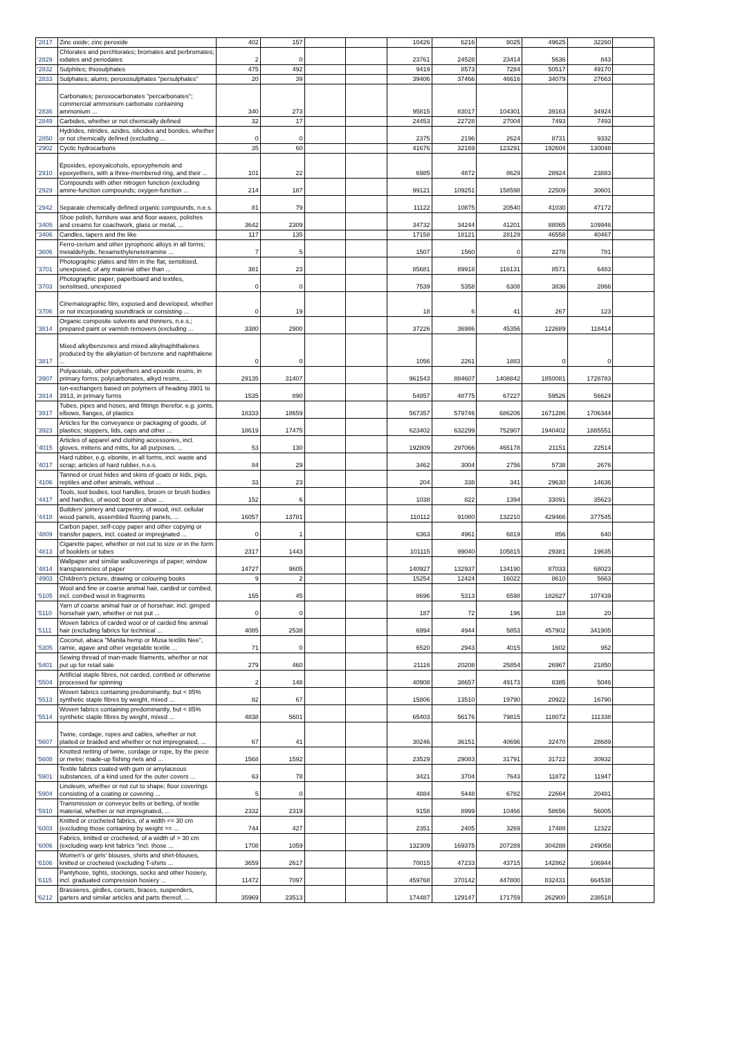| '2817 | Zinc oxide; zinc peroxide | 402 | 157 | | | 10426 | 6216 | 8025 | 49625 | 32260 | |
| '2829 | Chlorates and perchlorates; bromates and perbromates; iodates and periodates | 2 | 0 | | | 23761 | 24528 | 23414 | 5636 | 843 | |
| '2832 | Sulphites; thiosulphates | 475 | 492 | | | 9419 | 8573 | 7284 | 50517 | 49170 | |
| '2833 | Sulphates; alums; peroxosulphates "persulphates" | 20 | 39 | | | 39406 | 37466 | 46616 | 34079 | 27663 | |
| '2836 | Carbonates; peroxocarbonates "percarbonates"; commercial ammonium carbonate containing ammonium ... | 340 | 273 | | | 95815 | 83017 | 104301 | 39163 | 34924 | |
| '2849 | Carbides, whether or not chemically defined | 32 | 17 | | | 24453 | 22728 | 27004 | 7493 | 7493 | |
| '2850 | Hydrides, nitrides, azides, silicides and borides, whether or not chemically defined (excluding ... | 0 | 0 | | | 2375 | 2196 | 2624 | 8731 | 9332 | |
| '2902 | Cyclic hydrocarbons | 35 | 60 | | | 41676 | 32169 | 123291 | 192604 | 130048 | |
| '2910 | Epoxides, epoxyalcohols, epoxyphenols and epoxyethers, with a three-membered ring, and their ... | 101 | 22 | | | 6985 | 4872 | 8629 | 28924 | 23883 | |
| '2929 | Compounds with other nitrogen function (excluding amine-function compounds; oxygen-function ... | 214 | 187 | | | 99121 | 109251 | 158598 | 22509 | 30601 | |
| '2942 | Separate chemically defined organic compounds, n.e.s. | 81 | 79 | | | 11122 | 10875 | 20540 | 41030 | 47172 | |
| '3405 | Shoe polish, furniture wax and floor waxes, polishes and creams for coachwork, glass or metal, ... | 3642 | 2309 | | | 34732 | 34244 | 41201 | 88065 | 109946 | |
| '3406 | Candles, tapers and the like | 117 | 135 | | | 17158 | 18121 | 28129 | 46558 | 40467 | |
| '3606 | Ferro-cerium and other pyrophoric alloys in all forms; metaldehyde, hexamethylenetetramine ... | 7 | 5 | | | 1507 | 1560 | 0 | 2278 | 781 | |
| '3701 | Photographic plates and film in the flat, sensitised, unexposed, of any material other than ... | 381 | 23 | | | 85681 | 89918 | 116131 | 8571 | 6483 | |
| '3703 | Photographic paper, paperboard and textiles, sensitised, unexposed | 0 | 0 | | | 7539 | 5358 | 6308 | 3836 | 2866 | |
| '3706 | Cinematographic film, exposed and developed, whether or not incorporating soundtrack or consisting ... | 0 | 19 | | | 18 | 6 | 41 | 267 | 123 | |
| '3814 | Organic composite solvents and thinners, n.e.s.; prepared paint or varnish removers (excluding ... | 3380 | 2900 | | | 37226 | 36986 | 45356 | 122689 | 118414 | |
| '3817 | Mixed alkylbenzenes and mixed alkylnaphthalenes produced by the alkylation of benzene and naphthalene ... | 0 | 0 | | | 1056 | 2261 | 1883 | 0 | 0 | |
| '3907 | Polyacetals, other polyethers and epoxide resins, in primary forms; polycarbonates, alkyd resins, ... | 29135 | 31407 | | | 961543 | 884607 | 1408842 | 1850081 | 1728783 | |
| '3914 | Ion-exchangers based on polymers of heading 3901 to 3913, in primary forms | 1535 | 890 | | | 54857 | 48775 | 67227 | 59526 | 56624 | |
| '3917 | Tubes, pipes and hoses, and fittings therefor, e.g. joints, elbows, flanges, of plastics | 18333 | 18659 | | | 567357 | 579746 | 686206 | 1671286 | 1706344 | |
| '3923 | Articles for the conveyance or packaging of goods, of plastics; stoppers, lids, caps and other ... | 18619 | 17475 | | | 623402 | 632299 | 752907 | 1940402 | 1885551 | |
| '4015 | Articles of apparel and clothing accessories, incl. gloves, mittens and mitts, for all purposes, ... | 53 | 130 | | | 192809 | 297066 | 465178 | 21151 | 22514 | |
| '4017 | Hard rubber, e.g. ebonite, in all forms, incl. waste and scrap; articles of hard rubber, n.e.s. | 84 | 29 | | | 3462 | 3004 | 2756 | 5738 | 2676 | |
| '4106 | Tanned or crust hides and skins of goats or kids, pigs, reptiles and other animals, without ... | 33 | 23 | | | 204 | 338 | 341 | 29630 | 14636 | |
| '4417 | Tools, tool bodies, tool handles, broom or brush bodies and handles, of wood; boot or shoe ... | 152 | 6 | | | 1038 | 822 | 1394 | 33091 | 35623 | |
| '4418 | Builders' joinery and carpentry, of wood, incl. cellular wood panels, assembled flooring panels, ... | 16057 | 13781 | | | 110112 | 91080 | 132210 | 429466 | 377545 | |
| '4809 | Carbon paper, self-copy paper and other copying or transfer papers, incl. coated or impregnated ... | 0 | 1 | | | 6363 | 4961 | 6819 | 856 | 640 | |
| '4813 | Cigarette paper, whether or not cut to size or in the form of booklets or tubes | 2317 | 1443 | | | 101115 | 99040 | 105815 | 29381 | 19635 | |
| '4814 | Wallpaper and similar wallcoverings of paper; window transparencies of paper | 14727 | 9605 | | | 140927 | 132937 | 134190 | 87033 | 68023 | |
| '4903 | Children's picture, drawing or colouring books | 9 | 2 | | | 15254 | 12424 | 16022 | 8610 | 5663 | |
| '5105 | Wool and fine or coarse animal hair, carded or combed, incl. combed wool in fragments | 155 | 45 | | | 8696 | 5313 | 6598 | 182627 | 107439 | |
| '5110 | Yarn of coarse animal hair or of horsehair, incl. gimped horsehair yarn, whether or not put ... | 0 | 0 | | | 187 | 72 | 196 | 118 | 20 | |
| '5111 | Woven fabrics of carded wool or of carded fine animal hair (excluding fabrics for technical ... | 4085 | 2538 | | | 6994 | 4944 | 5853 | 457902 | 341905 | |
| '5305 | Coconut, abaca "Manila hemp or Musa textilis Nee", ramie, agave and other vegetable textile ... | 71 | 0 | | | 6520 | 2943 | 4015 | 1602 | 952 | |
| '5401 | Sewing thread of man-made filaments, whether or not put up for retail sale | 279 | 460 | | | 21116 | 20208 | 25854 | 26967 | 21850 | |
| '5504 | Artificial staple fibres, not carded, combed or otherwise processed for spinning | 2 | 148 | | | 40908 | 38657 | 49173 | 8385 | 5046 | |
| '5513 | Woven fabrics containing predominantly, but < 85% synthetic staple fibres by weight, mixed ... | 82 | 67 | | | 15806 | 13510 | 19790 | 20922 | 16790 | |
| '5514 | Woven fabrics containing predominantly, but < 85% synthetic staple fibres by weight, mixed ... | 4838 | 5601 | | | 65403 | 56176 | 79815 | 118072 | 111338 | |
| '5607 | Twine, cordage, ropes and cables, whether or not plaited or braided and whether or not impregnated, ... | 67 | 41 | | | 30246 | 36151 | 40696 | 32470 | 28689 | |
| '5608 | Knotted netting of twine, cordage or rope, by the piece or metre; made-up fishing nets and ... | 1568 | 1592 | | | 23529 | 29083 | 31791 | 31722 | 30932 | |
| '5901 | Textile fabrics coated with gum or amylaceous substances, of a kind used for the outer covers ... | 63 | 78 | | | 3421 | 3704 | 7643 | 11872 | 11947 | |
| '5904 | Linoleum, whether or not cut to shape; floor coverings consisting of a coating or covering ... | 5 | 0 | | | 4884 | 5448 | 6782 | 22664 | 20481 | |
| '5910 | Transmission or conveyor belts or belting, of textile material, whether or not impregnated, ... | 2332 | 2319 | | | 9158 | 8999 | 10466 | 58656 | 56005 | |
| '6003 | Knitted or crocheted fabrics, of a width <= 30 cm (excluding those containing by weight >= ... | 744 | 427 | | | 2351 | 2405 | 3269 | 17488 | 12322 | |
| '6006 | Fabrics, knitted or crocheted, of a width of > 30 cm (excluding warp knit fabrics "incl. those ... | 1708 | 1059 | | | 132309 | 169375 | 207289 | 304288 | 249058 | |
| '6106 | Women's or girls' blouses, shirts and shirt-blouses, knitted or crocheted (excluding T-shirts ... | 3659 | 2617 | | | 70015 | 47233 | 43715 | 142862 | 106944 | |
| '6115 | Pantyhose, tights, stockings, socks and other hosiery, incl. graduated compression hosiery ... | 11472 | 7097 | | | 459768 | 370142 | 447800 | 832431 | 664538 | |
| '6212 | Brassieres, girdles, corsets, braces, suspenders, garters and similar articles and parts thereof, ... | 35969 | 23513 | | | 174487 | 129147 | 171759 | 262900 | 238518 | |